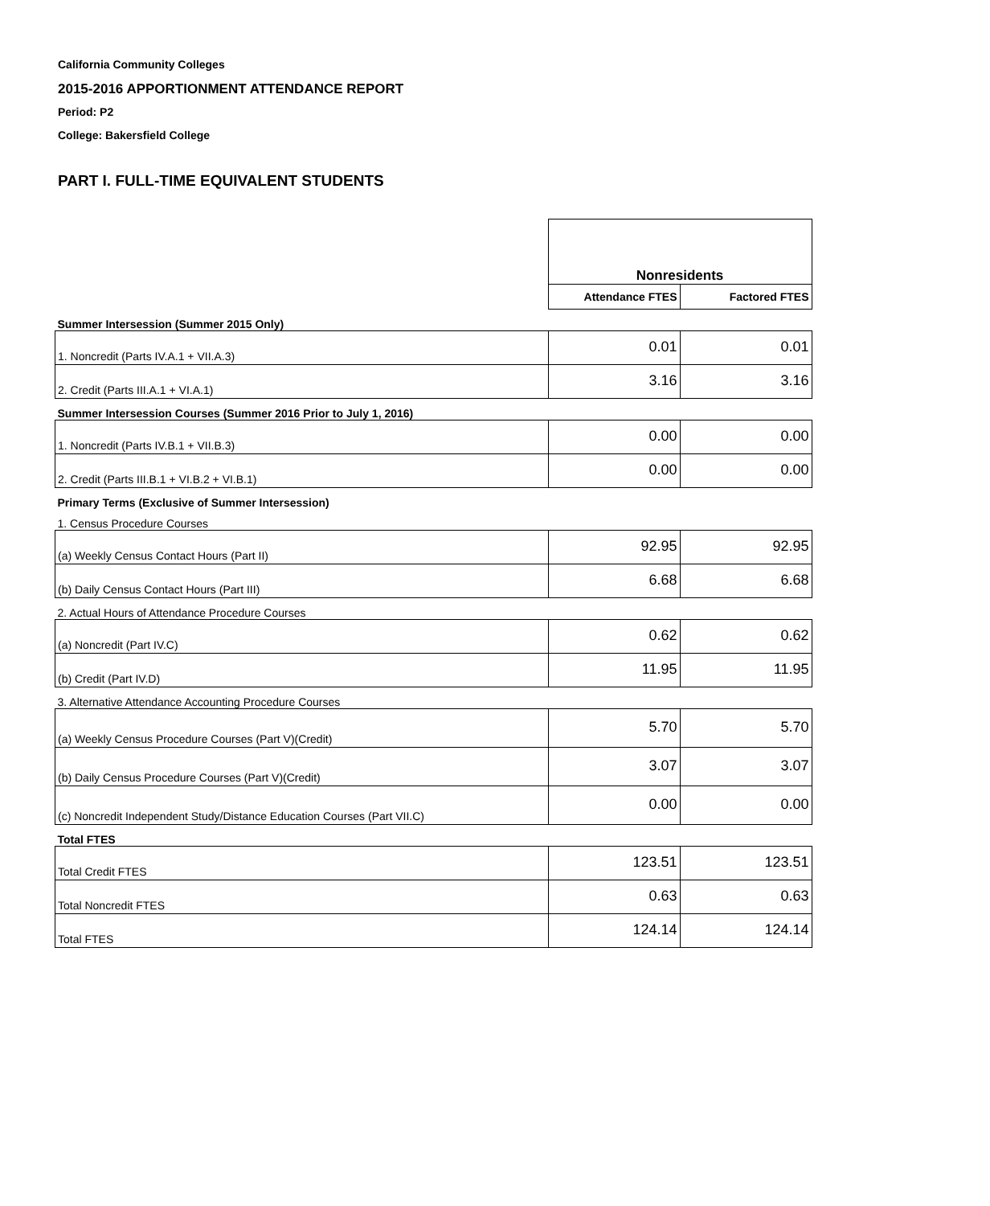California Community Colleges
2015-2016 APPORTIONMENT ATTENDANCE REPORT
Period: P2
College: Bakersfield College
PART I. FULL-TIME EQUIVALENT STUDENTS
| | Nonresidents | |
| | Attendance FTES | Factored FTES |
| Summer Intersession (Summer 2015 Only) | | |
| 1. Noncredit (Parts IV.A.1 + VII.A.3) | 0.01 | 0.01 |
| 2. Credit (Parts III.A.1 + VI.A.1) | 3.16 | 3.16 |
| Summer Intersession Courses (Summer 2016 Prior to July 1, 2016) | | |
| 1. Noncredit (Parts IV.B.1 + VII.B.3) | 0.00 | 0.00 |
| 2. Credit (Parts III.B.1 + VI.B.2 + VI.B.1) | 0.00 | 0.00 |
| Primary Terms (Exclusive of Summer Intersession) | | |
| 1. Census Procedure Courses | | |
| (a) Weekly Census Contact Hours (Part II) | 92.95 | 92.95 |
| (b) Daily Census Contact Hours (Part III) | 6.68 | 6.68 |
| 2. Actual Hours of Attendance Procedure Courses | | |
| (a) Noncredit (Part IV.C) | 0.62 | 0.62 |
| (b) Credit (Part IV.D) | 11.95 | 11.95 |
| 3. Alternative Attendance Accounting Procedure Courses | | |
| (a) Weekly Census Procedure Courses (Part V)(Credit) | 5.70 | 5.70 |
| (b) Daily Census Procedure Courses (Part V)(Credit) | 3.07 | 3.07 |
| (c) Noncredit Independent Study/Distance Education Courses (Part VII.C) | 0.00 | 0.00 |
| Total FTES | | |
| Total Credit FTES | 123.51 | 123.51 |
| Total Noncredit FTES | 0.63 | 0.63 |
| Total FTES | 124.14 | 124.14 |